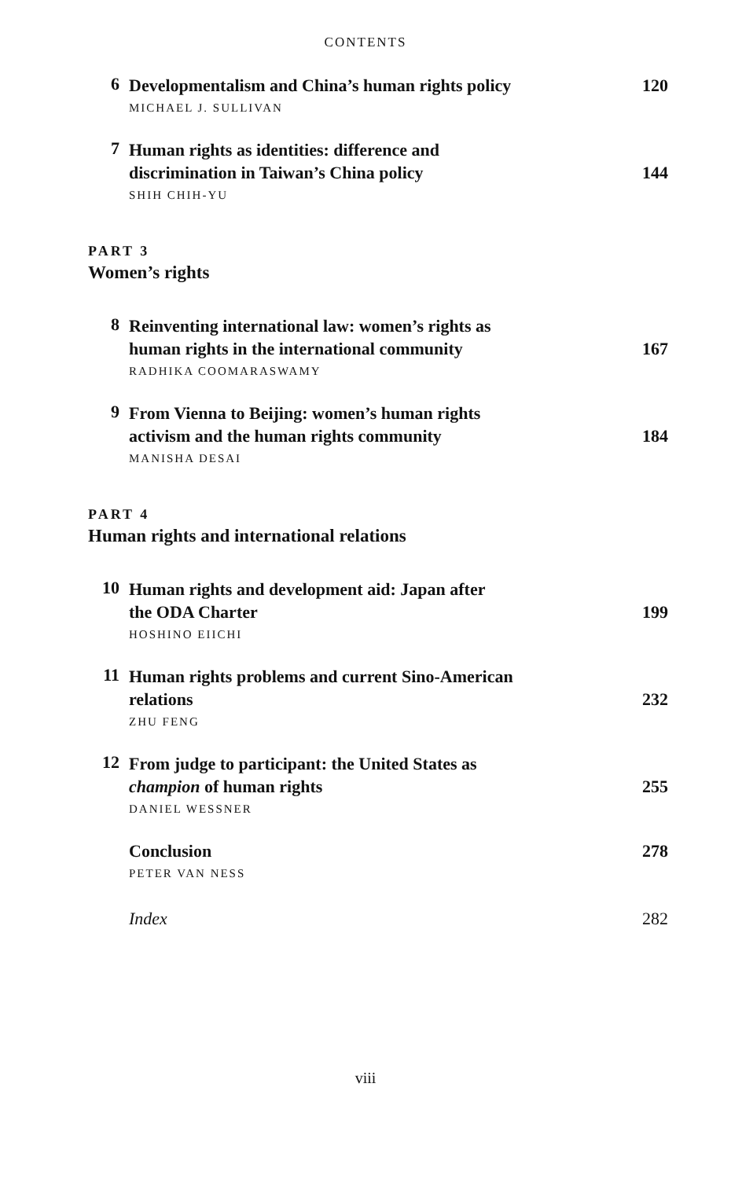CONTENTS
6
Developmentalism and China’s human rights policy 120
MICHAEL J. SULLIVAN
7
Human rights as identities: difference and
discrimination in Taiwan’s China policy 144
SHIH CHIH-YU
PART 3
Women’s rights
8
Reinventing international law: women’s rights as
human rights in the international community 167
RADHIKA COOMARASWAMY
9
From Vienna to Beijing: women’s human rights
activism and the human rights community 184
MANISHA DESAI
PART 4
Human rights and international relations
10
Human rights and development aid: Japan after
the ODA Charter 199
HOSHINO EIICHI
11
Human rights problems and current Sino-American
relations 232
ZHU FENG
12
From judge to participant: the United States as
champion of human rights 255
DANIEL WESSNER
Conclusion 278
PETER VAN NESS
Index 282
viii